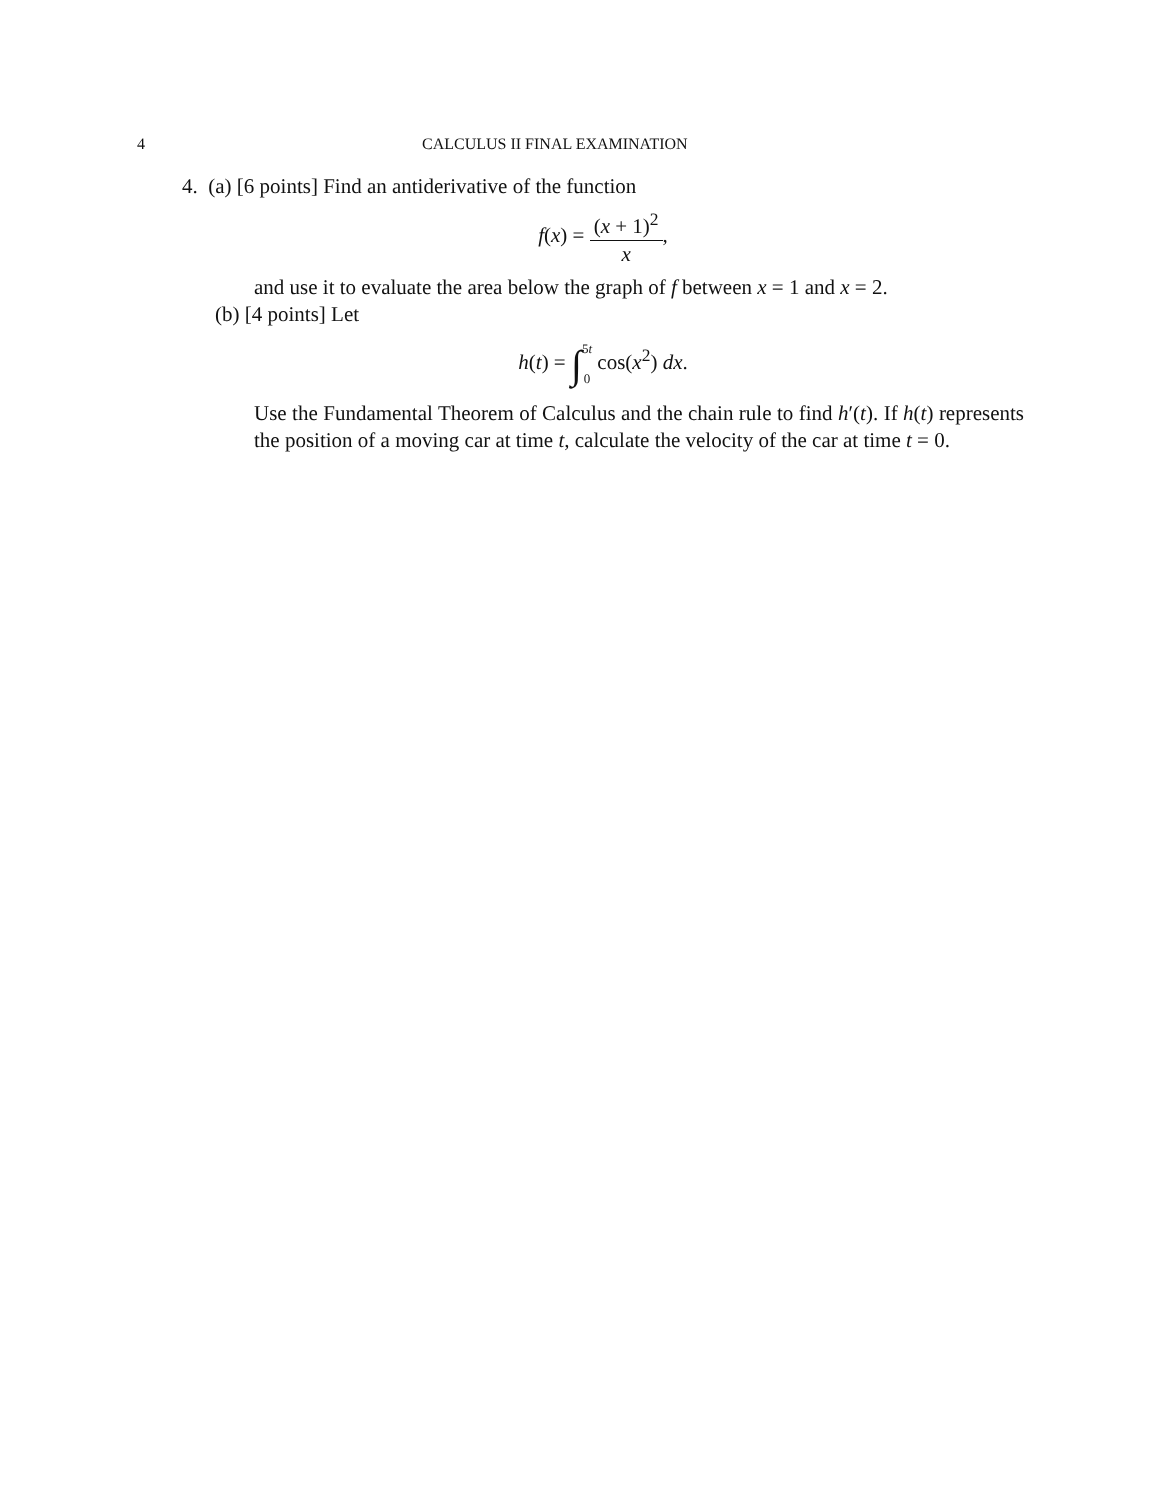4 CALCULUS II FINAL EXAMINATION
4. (a) [6 points] Find an antiderivative of the function
f(x) = (x + 1)<sup>2</sup> x,
and use it to evaluate the area below the graph of f between x = 1 and x = 2.
(b) [4 points] Let
h(t) = ∫5t
0 cos(x<sup>2</sup>) dx.
Use the Fundamental Theorem of Calculus and the chain rule to find h′(t). If h(t) represents the position of a moving car at time t, calculate the velocity of the car at time t = 0.